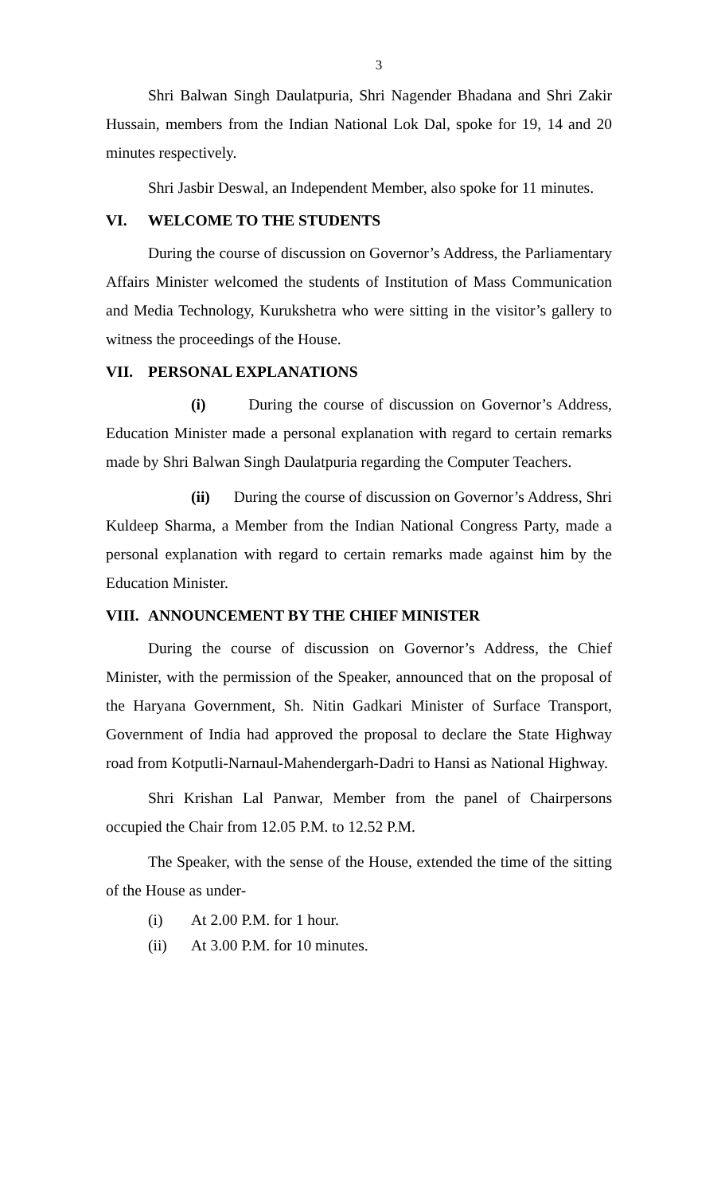3
Shri Balwan Singh Daulatpuria, Shri Nagender Bhadana and Shri Zakir Hussain, members from the Indian National Lok Dal, spoke for 19, 14 and 20 minutes respectively.
Shri Jasbir Deswal, an Independent Member, also spoke for 11 minutes.
VI. WELCOME TO THE STUDENTS
During the course of discussion on Governor’s Address, the Parliamentary Affairs Minister welcomed the students of Institution of Mass Communication and Media Technology, Kurukshetra who were sitting in the visitor’s gallery to witness the proceedings of the House.
VII. PERSONAL EXPLANATIONS
(i) During the course of discussion on Governor’s Address, Education Minister made a personal explanation with regard to certain remarks made by Shri Balwan Singh Daulatpuria regarding the Computer Teachers.
(ii) During the course of discussion on Governor’s Address, Shri Kuldeep Sharma, a Member from the Indian National Congress Party, made a personal explanation with regard to certain remarks made against him by the Education Minister.
VIII. ANNOUNCEMENT BY THE CHIEF MINISTER
During the course of discussion on Governor’s Address, the Chief Minister, with the permission of the Speaker, announced that on the proposal of the Haryana Government, Sh. Nitin Gadkari Minister of Surface Transport, Government of India had approved the proposal to declare the State Highway road from Kotputli-Narnaul-Mahendergarh-Dadri to Hansi as National Highway.
Shri Krishan Lal Panwar, Member from the panel of Chairpersons occupied the Chair from 12.05 P.M. to 12.52 P.M.
The Speaker, with the sense of the House, extended the time of the sitting of the House as under-
(i) At 2.00 P.M. for 1 hour.
(ii) At 3.00 P.M. for 10 minutes.